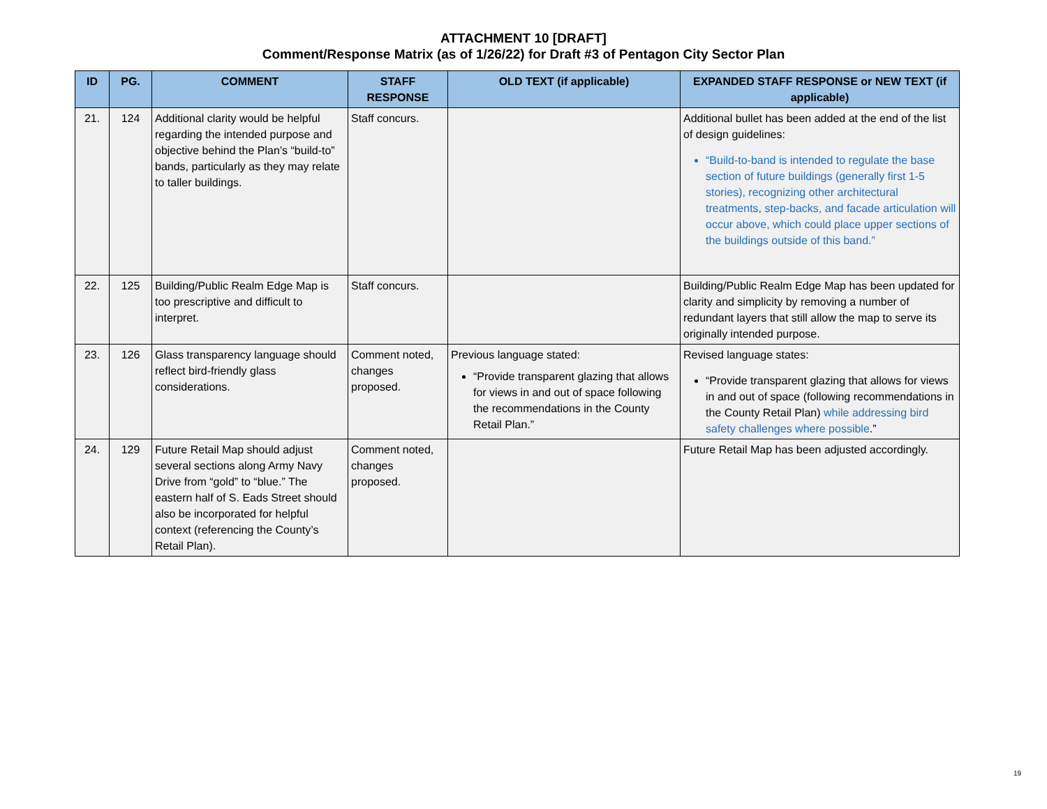ATTACHMENT 10 [DRAFT]
Comment/Response Matrix (as of 1/26/22) for Draft #3 of Pentagon City Sector Plan
| ID | PG. | COMMENT | STAFF RESPONSE | OLD TEXT (if applicable) | EXPANDED STAFF RESPONSE or NEW TEXT (if applicable) |
| --- | --- | --- | --- | --- | --- |
| 21. | 124 | Additional clarity would be helpful regarding the intended purpose and objective behind the Plan’s “build-to” bands, particularly as they may relate to taller buildings. | Staff concurs. | | Additional bullet has been added at the end of the list of design guidelines: “Build-to-band is intended to regulate the base section of future buildings (generally first 1-5 stories), recognizing other architectural treatments, step-backs, and facade articulation will occur above, which could place upper sections of the buildings outside of this band.” |
| 22. | 125 | Building/Public Realm Edge Map is too prescriptive and difficult to interpret. | Staff concurs. | | Building/Public Realm Edge Map has been updated for clarity and simplicity by removing a number of redundant layers that still allow the map to serve its originally intended purpose. |
| 23. | 126 | Glass transparency language should reflect bird-friendly glass considerations. | Comment noted, changes proposed. | Previous language stated: “Provide transparent glazing that allows for views in and out of space following the recommendations in the County Retail Plan.” | Revised language states: “Provide transparent glazing that allows for views in and out of space (following recommendations in the County Retail Plan) while addressing bird safety challenges where possible .” |
| 24. | 129 | Future Retail Map should adjust several sections along Army Navy Drive from “gold” to “blue.” The eastern half of S. Eads Street should also be incorporated for helpful context (referencing the County’s Retail Plan). | Comment noted, changes proposed. | | Future Retail Map has been adjusted accordingly. |
19